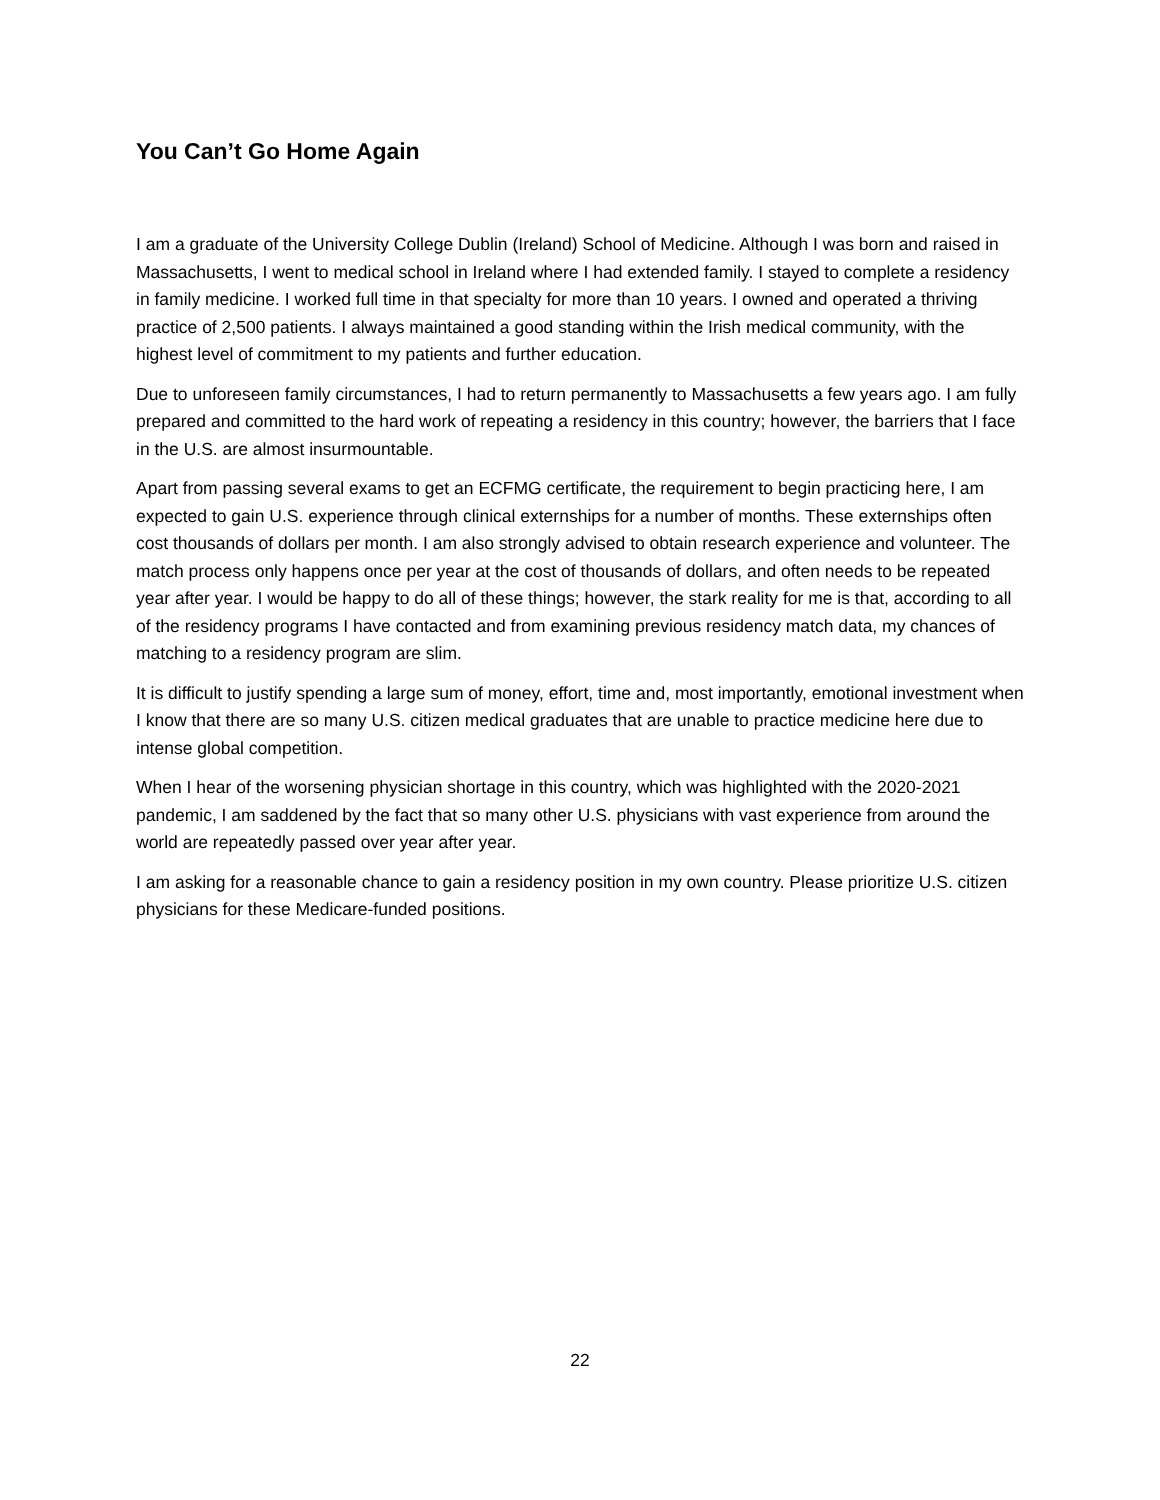You Can’t Go Home Again
I am a graduate of the University College Dublin (Ireland) School of Medicine. Although I was born and raised in Massachusetts, I went to medical school in Ireland where I had extended family. I stayed to complete a residency in family medicine. I worked full time in that specialty for more than 10 years. I owned and operated a thriving practice of 2,500 patients. I always maintained a good standing within the Irish medical community, with the highest level of commitment to my patients and further education.
Due to unforeseen family circumstances, I had to return permanently to Massachusetts a few years ago. I am fully prepared and committed to the hard work of repeating a residency in this country; however, the barriers that I face in the U.S. are almost insurmountable.
Apart from passing several exams to get an ECFMG certificate, the requirement to begin practicing here, I am expected to gain U.S. experience through clinical externships for a number of months. These externships often cost thousands of dollars per month. I am also strongly advised to obtain research experience and volunteer. The match process only happens once per year at the cost of thousands of dollars, and often needs to be repeated year after year. I would be happy to do all of these things; however, the stark reality for me is that, according to all of the residency programs I have contacted and from examining previous residency match data, my chances of matching to a residency program are slim.
It is difficult to justify spending a large sum of money, effort, time and, most importantly, emotional investment when I know that there are so many U.S. citizen medical graduates that are unable to practice medicine here due to intense global competition.
When I hear of the worsening physician shortage in this country, which was highlighted with the 2020-2021 pandemic, I am saddened by the fact that so many other U.S. physicians with vast experience from around the world are repeatedly passed over year after year.
I am asking for a reasonable chance to gain a residency position in my own country. Please prioritize U.S. citizen physicians for these Medicare-funded positions.
22